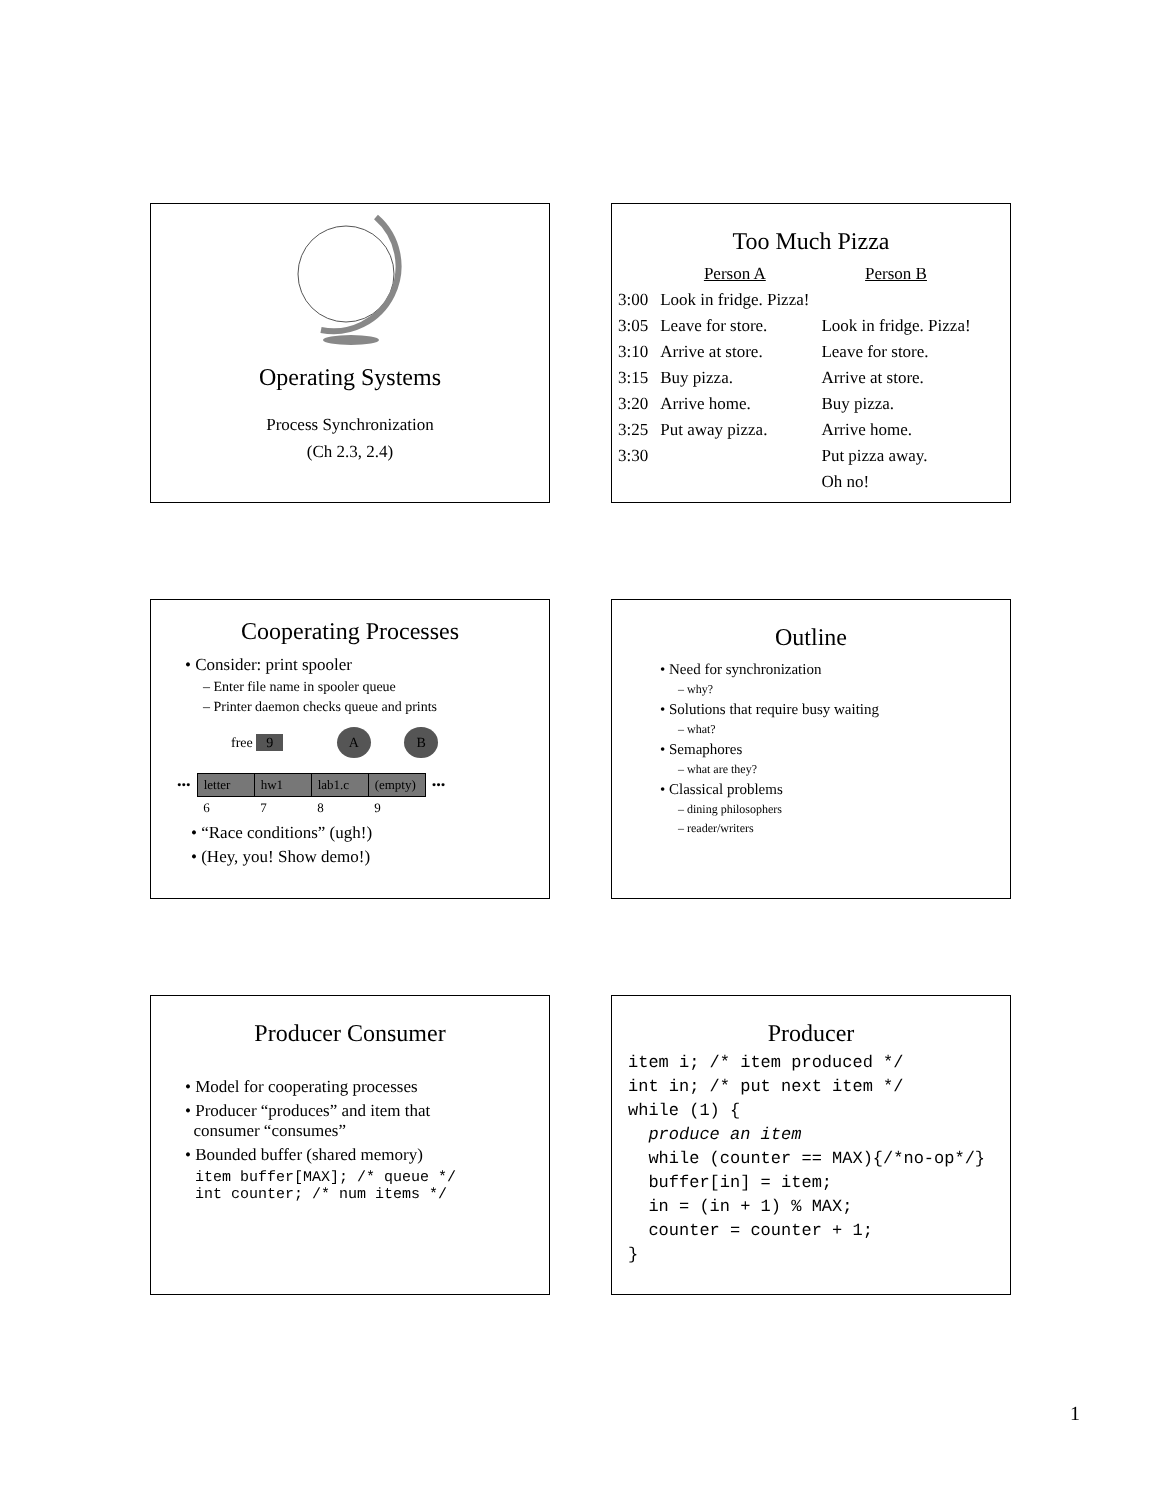Operating Systems
Process Synchronization
(Ch 2.3, 2.4)
Too Much Pizza
| | Person A | Person B |
| 3:00 | Look in fridge. Pizza! | |
| 3:05 | Leave for store. | Look in fridge. Pizza! |
| 3:10 | Arrive at store. | Leave for store. |
| 3:15 | Buy pizza. | Arrive at store. |
| 3:20 | Arrive home. | Buy pizza. |
| 3:25 | Put away pizza. | Arrive home. |
| 3:30 | | Put pizza away. |
| | | Oh no! |
Cooperating Processes
• Consider: print spooler
– Enter file name in spooler queue
– Printer daemon checks queue and prints
free 9 A B
| ••• | letter | hw1 | lab1.c | (empty) | ••• |
| | 6 | 7 | 8 | 9 | |
• “Race conditions” (ugh!)
• (Hey, you! Show demo!)
Outline
• Need for synchronization
– why?
• Solutions that require busy waiting
– what?
• Semaphores
– what are they?
• Classical problems
– dining philosophers
– reader/writers
Producer Consumer
• Model for cooperating processes
• Producer “produces” and item that
consumer “consumes”
• Bounded buffer (shared memory)
item buffer[MAX]; /* queue */
int counter; /* num items */
Producer
item i; /* item produced */
int in; /* put next item */
while (1) {
  produce an item
  while (counter == MAX){/*no-op*/}
  buffer[in] = item;
  in = (in + 1) % MAX;
  counter = counter + 1;
}
1